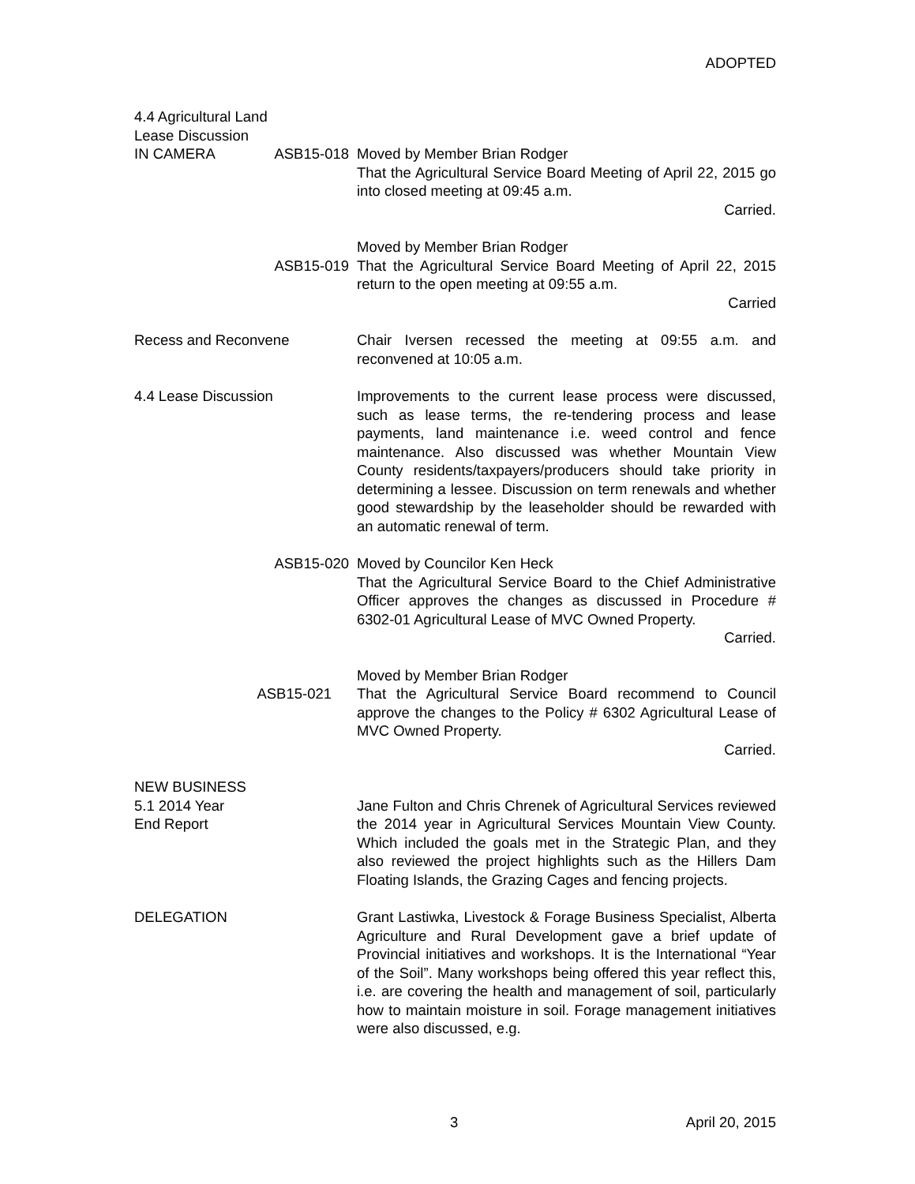ADOPTED
4.4 Agricultural Land
Lease Discussion
IN CAMERA ASB15-018 Moved by Member Brian Rodger
That the Agricultural Service Board Meeting of April 22, 2015 go into closed meeting at 09:45 a.m.
Carried.
ASB15-019 Moved by Member Brian Rodger
That the Agricultural Service Board Meeting of April 22, 2015 return to the open meeting at 09:55 a.m.
Carried
Recess and Reconvene Chair Iversen recessed the meeting at 09:55 a.m. and reconvened at 10:05 a.m.
4.4 Lease Discussion Improvements to the current lease process were discussed, such as lease terms, the re-tendering process and lease payments, land maintenance i.e. weed control and fence maintenance. Also discussed was whether Mountain View County residents/taxpayers/producers should take priority in determining a lessee. Discussion on term renewals and whether good stewardship by the leaseholder should be rewarded with an automatic renewal of term.
ASB15-020 Moved by Councilor Ken Heck
That the Agricultural Service Board to the Chief Administrative Officer approves the changes as discussed in Procedure # 6302-01 Agricultural Lease of MVC Owned Property.
Carried.
ASB15-021 Moved by Member Brian Rodger
That the Agricultural Service Board recommend to Council approve the changes to the Policy # 6302 Agricultural Lease of MVC Owned Property.
Carried.
NEW BUSINESS
5.1 2014 Year
End Report
Jane Fulton and Chris Chrenek of Agricultural Services reviewed the 2014 year in Agricultural Services Mountain View County. Which included the goals met in the Strategic Plan, and they also reviewed the project highlights such as the Hillers Dam Floating Islands, the Grazing Cages and fencing projects.
DELEGATION Grant Lastiwka, Livestock & Forage Business Specialist, Alberta Agriculture and Rural Development gave a brief update of Provincial initiatives and workshops. It is the International “Year of the Soil”. Many workshops being offered this year reflect this, i.e. are covering the health and management of soil, particularly how to maintain moisture in soil. Forage management initiatives were also discussed, e.g.
3 April 20, 2015